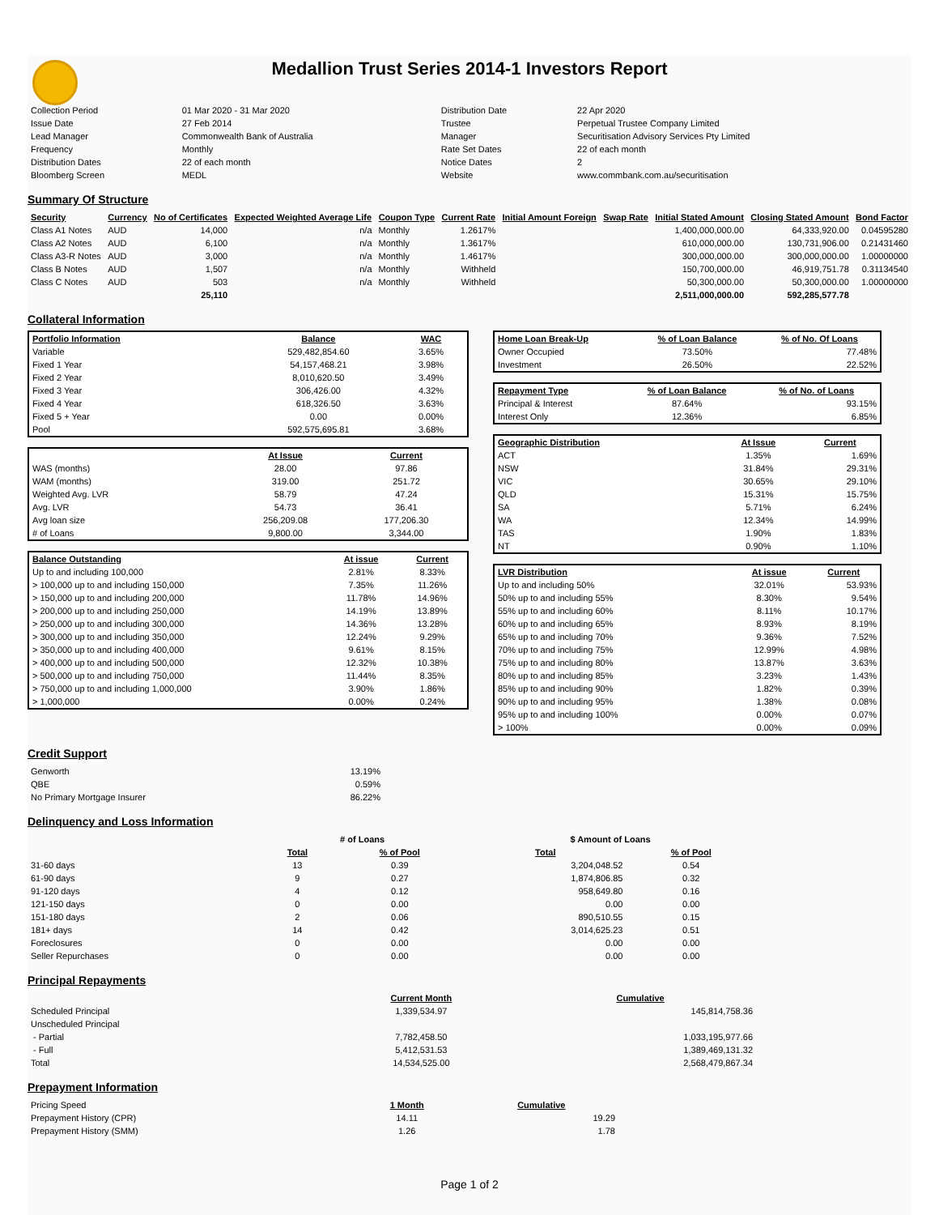Medallion Trust Series 2014-1 Investors Report
| Collection Period | 01 Mar 2020 - 31 Mar 2020 | Distribution Date | 22 Apr 2020 |
| Issue Date | 27 Feb 2014 | Trustee | Perpetual Trustee Company Limited |
| Lead Manager | Commonwealth Bank of Australia | Manager | Securitisation Advisory Services Pty Limited |
| Frequency | Monthly | Rate Set Dates | 22 of each month |
| Distribution Dates | 22 of each month | Notice Dates | 2 |
| Bloomberg Screen | MEDL | Website | www.commbank.com.au/securitisation |
Summary Of Structure
| Security | Currency | No of Certificates | Expected Weighted Average Life | Coupon Type | Current Rate | Initial Amount Foreign | Swap Rate | Initial Stated Amount | Closing Stated Amount | Bond Factor |
| --- | --- | --- | --- | --- | --- | --- | --- | --- | --- | --- |
| Class A1 Notes | AUD | 14,000 | n/a | Monthly | 1.2617% | | | 1,400,000,000.00 | 64,333,920.00 | 0.04595280 |
| Class A2 Notes | AUD | 6,100 | n/a | Monthly | 1.3617% | | | 610,000,000.00 | 130,731,906.00 | 0.21431460 |
| Class A3-R Notes | AUD | 3,000 | n/a | Monthly | 1.4617% | | | 300,000,000.00 | 300,000,000.00 | 1.00000000 |
| Class B Notes | AUD | 1,507 | n/a | Monthly | Withheld | | | 150,700,000.00 | 46,919,751.78 | 0.31134540 |
| Class C Notes | AUD | 503 | n/a | Monthly | Withheld | | | 50,300,000.00 | 50,300,000.00 | 1.00000000 |
| | | 25,110 | | | | | | 2,511,000,000.00 | 592,285,577.78 | |
Collateral Information
| Portfolio Information | Balance | WAC |
| --- | --- | --- |
| Variable | 529,482,854.60 | 3.65% |
| Fixed 1 Year | 54,157,468.21 | 3.98% |
| Fixed 2 Year | 8,010,620.50 | 3.49% |
| Fixed 3 Year | 306,426.00 | 4.32% |
| Fixed 4 Year | 618,326.50 | 3.63% |
| Fixed 5 + Year | 0.00 | 0.00% |
| Pool | 592,575,695.81 | 3.68% |
| | At Issue | Current |
| --- | --- | --- |
| WAS (months) | 28.00 | 97.86 |
| WAM (months) | 319.00 | 251.72 |
| Weighted Avg. LVR | 58.79 | 47.24 |
| Avg. LVR | 54.73 | 36.41 |
| Avg loan size | 256,209.08 | 177,206.30 |
| # of Loans | 9,800.00 | 3,344.00 |
| Balance Outstanding | At issue | Current |
| --- | --- | --- |
| Up to and including 100,000 | 2.81% | 8.33% |
| > 100,000 up to and including 150,000 | 7.35% | 11.26% |
| > 150,000 up to and including 200,000 | 11.78% | 14.96% |
| > 200,000 up to and including 250,000 | 14.19% | 13.89% |
| > 250,000 up to and including 300,000 | 14.36% | 13.28% |
| > 300,000 up to and including 350,000 | 12.24% | 9.29% |
| > 350,000 up to and including 400,000 | 9.61% | 8.15% |
| > 400,000 up to and including 500,000 | 12.32% | 10.38% |
| > 500,000 up to and including 750,000 | 11.44% | 8.35% |
| > 750,000 up to and including 1,000,000 | 3.90% | 1.86% |
| > 1,000,000 | 0.00% | 0.24% |
| Home Loan Break-Up | % of Loan Balance | % of No. Of Loans |
| --- | --- | --- |
| Owner Occupied | 73.50% | 77.48% |
| Investment | 26.50% | 22.52% |
| Repayment Type | % of Loan Balance | % of No. of Loans |
| --- | --- | --- |
| Principal & Interest | 87.64% | 93.15% |
| Interest Only | 12.36% | 6.85% |
| Geographic Distribution | At Issue | Current |
| --- | --- | --- |
| ACT | 1.35% | 1.69% |
| NSW | 31.84% | 29.31% |
| VIC | 30.65% | 29.10% |
| QLD | 15.31% | 15.75% |
| SA | 5.71% | 6.24% |
| WA | 12.34% | 14.99% |
| TAS | 1.90% | 1.83% |
| NT | 0.90% | 1.10% |
| LVR Distribution | At issue | Current |
| --- | --- | --- |
| Up to and including 50% | 32.01% | 53.93% |
| 50% up to and including 55% | 8.30% | 9.54% |
| 55% up to and including 60% | 8.11% | 10.17% |
| 60% up to and including 65% | 8.93% | 8.19% |
| 65% up to and including 70% | 9.36% | 7.52% |
| 70% up to and including 75% | 12.99% | 4.98% |
| 75% up to and including 80% | 13.87% | 3.63% |
| 80% up to and including 85% | 3.23% | 1.43% |
| 85% up to and including 90% | 1.82% | 0.39% |
| 90% up to and including 95% | 1.38% | 0.08% |
| 95% up to and including 100% | 0.00% | 0.07% |
| > 100% | 0.00% | 0.09% |
Credit Support
| Genworth | 13.19% |
| QBE | 0.59% |
| No Primary Mortgage Insurer | 86.22% |
Delinquency and Loss Information
| | # of Loans | | $ Amount of Loans | |
| | Total | % of Pool | Total | % of Pool |
| 31-60 days | 13 | 0.39 | 3,204,048.52 | 0.54 |
| 61-90 days | 9 | 0.27 | 1,874,806.85 | 0.32 |
| 91-120 days | 4 | 0.12 | 958,649.80 | 0.16 |
| 121-150 days | 0 | 0.00 | 0.00 | 0.00 |
| 151-180 days | 2 | 0.06 | 890,510.55 | 0.15 |
| 181+ days | 14 | 0.42 | 3,014,625.23 | 0.51 |
| Foreclosures | 0 | 0.00 | 0.00 | 0.00 |
| Seller Repurchases | 0 | 0.00 | 0.00 | 0.00 |
Principal Repayments
| | Current Month | Cumulative |
| Scheduled Principal | 1,339,534.97 | 145,814,758.36 |
| Unscheduled Principal | | |
| - Partial | 7,782,458.50 | 1,033,195,977.66 |
| - Full | 5,412,531.53 | 1,389,469,131.32 |
| Total | 14,534,525.00 | 2,568,479,867.34 |
Prepayment Information
| Pricing Speed | 1 Month | Cumulative |
| Prepayment History (CPR) | 14.11 | 19.29 |
| Prepayment History (SMM) | 1.26 | 1.78 |
Page 1 of 2